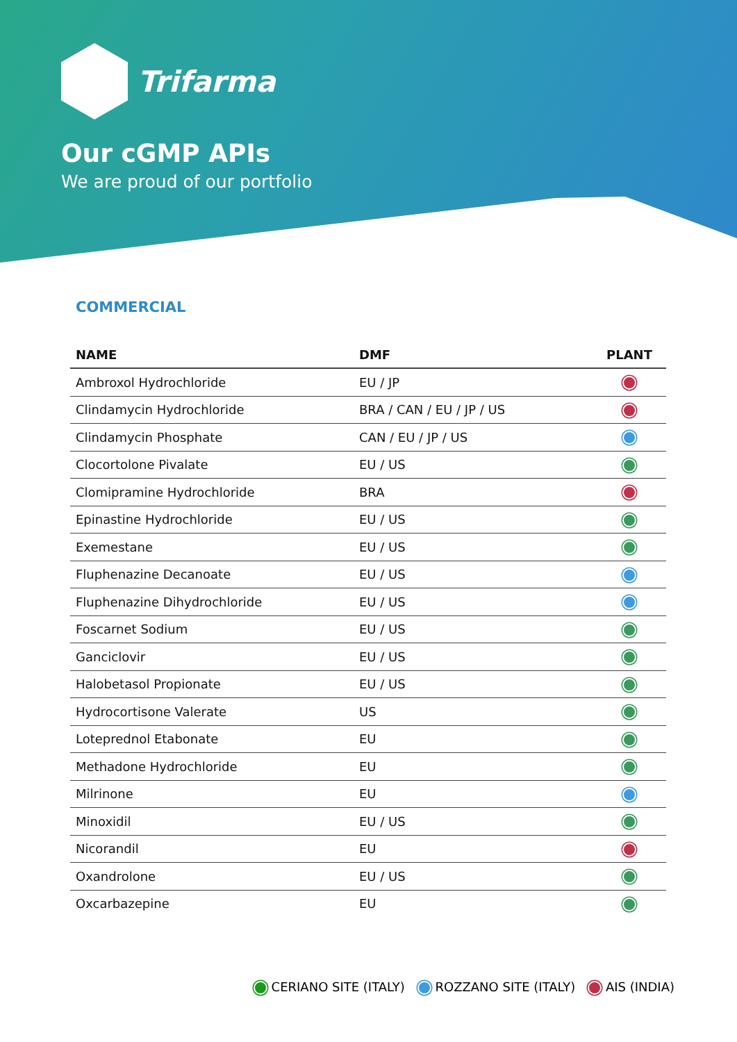Trifarma
Our cGMP APIs
We are proud of our portfolio
COMMERCIAL
| NAME | DMF | PLANT |
| --- | --- | --- |
| Ambroxol Hydrochloride | EU / JP | |
| Clindamycin Hydrochloride | BRA / CAN / EU / JP / US | |
| Clindamycin Phosphate | CAN / EU / JP / US | |
| Clocortolone Pivalate | EU / US | |
| Clomipramine Hydrochloride | BRA | |
| Epinastine Hydrochloride | EU / US | |
| Exemestane | EU / US | |
| Fluphenazine Decanoate | EU / US | |
| Fluphenazine Dihydrochloride | EU / US | |
| Foscarnet Sodium | EU / US | |
| Ganciclovir | EU / US | |
| Halobetasol Propionate | EU / US | |
| Hydrocortisone Valerate | US | |
| Loteprednol Etabonate | EU | |
| Methadone Hydrochloride | EU | |
| Milrinone | EU | |
| Minoxidil | EU / US | |
| Nicorandil | EU | |
| Oxandrolone | EU / US | |
| Oxcarbazepine | EU | |
CERIANO SITE (ITALY) ROZZANO SITE (ITALY) AIS (INDIA)